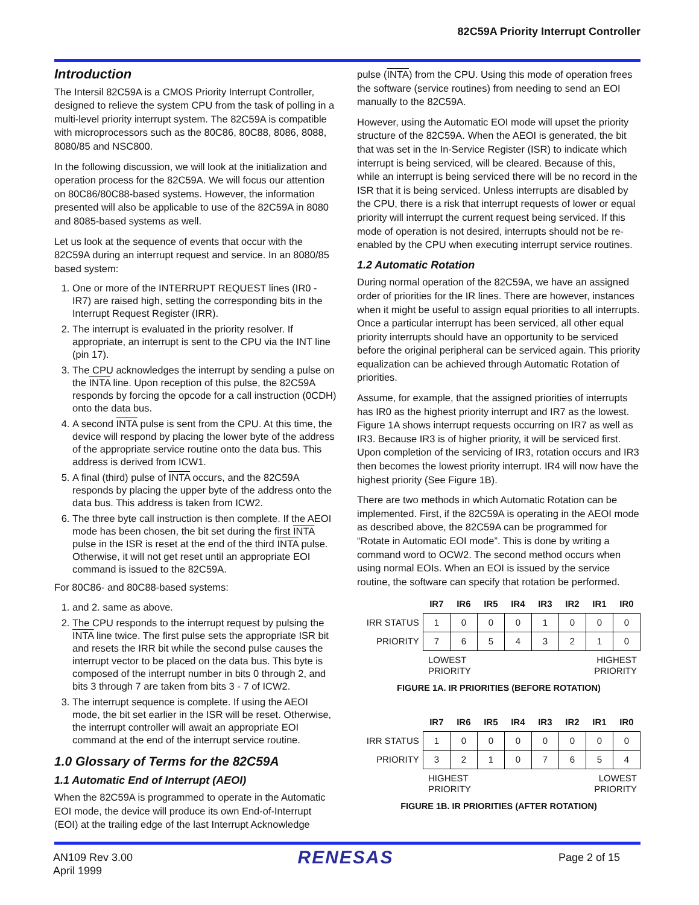82C59A Priority Interrupt Controller
Introduction
The Intersil 82C59A is a CMOS Priority Interrupt Controller, designed to relieve the system CPU from the task of polling in a multi-level priority interrupt system. The 82C59A is compatible with microprocessors such as the 80C86, 80C88, 8086, 8088, 8080/85 and NSC800.
In the following discussion, we will look at the initialization and operation process for the 82C59A. We will focus our attention on 80C86/80C88-based systems. However, the information presented will also be applicable to use of the 82C59A in 8080 and 8085-based systems as well.
Let us look at the sequence of events that occur with the 82C59A during an interrupt request and service. In an 8080/85 based system:
1. One or more of the INTERRUPT REQUEST lines (IR0 - IR7) are raised high, setting the corresponding bits in the Interrupt Request Register (IRR).
2. The interrupt is evaluated in the priority resolver. If appropriate, an interrupt is sent to the CPU via the INT line (pin 17).
3. The CPU acknowledges the interrupt by sending a pulse on the INTA line. Upon reception of this pulse, the 82C59A responds by forcing the opcode for a call instruction (0CDH) onto the data bus.
4. A second INTA pulse is sent from the CPU. At this time, the device will respond by placing the lower byte of the address of the appropriate service routine onto the data bus. This address is derived from ICW1.
5. A final (third) pulse of INTA occurs, and the 82C59A responds by placing the upper byte of the address onto the data bus. This address is taken from ICW2.
6. The three byte call instruction is then complete. If the AEOI mode has been chosen, the bit set during the first INTA pulse in the ISR is reset at the end of the third INTA pulse. Otherwise, it will not get reset until an appropriate EOI command is issued to the 82C59A.
For 80C86- and 80C88-based systems:
1. and 2. same as above.
2. The CPU responds to the interrupt request by pulsing the INTA line twice. The first pulse sets the appropriate ISR bit and resets the IRR bit while the second pulse causes the interrupt vector to be placed on the data bus. This byte is composed of the interrupt number in bits 0 through 2, and bits 3 through 7 are taken from bits 3 - 7 of ICW2.
3. The interrupt sequence is complete. If using the AEOI mode, the bit set earlier in the ISR will be reset. Otherwise, the interrupt controller will await an appropriate EOI command at the end of the interrupt service routine.
1.0 Glossary of Terms for the 82C59A
1.1 Automatic End of Interrupt (AEOI)
When the 82C59A is programmed to operate in the Automatic EOI mode, the device will produce its own End-of-Interrupt (EOI) at the trailing edge of the last Interrupt Acknowledge
pulse (INTA) from the CPU. Using this mode of operation frees the software (service routines) from needing to send an EOI manually to the 82C59A.
However, using the Automatic EOI mode will upset the priority structure of the 82C59A. When the AEOI is generated, the bit that was set in the In-Service Register (ISR) to indicate which interrupt is being serviced, will be cleared. Because of this, while an interrupt is being serviced there will be no record in the ISR that it is being serviced. Unless interrupts are disabled by the CPU, there is a risk that interrupt requests of lower or equal priority will interrupt the current request being serviced. If this mode of operation is not desired, interrupts should not be re-enabled by the CPU when executing interrupt service routines.
1.2 Automatic Rotation
During normal operation of the 82C59A, we have an assigned order of priorities for the IR lines. There are however, instances when it might be useful to assign equal priorities to all interrupts. Once a particular interrupt has been serviced, all other equal priority interrupts should have an opportunity to be serviced before the original peripheral can be serviced again. This priority equalization can be achieved through Automatic Rotation of priorities.
Assume, for example, that the assigned priorities of interrupts has IR0 as the highest priority interrupt and IR7 as the lowest. Figure 1A shows interrupt requests occurring on IR7 as well as IR3. Because IR3 is of higher priority, it will be serviced first. Upon completion of the servicing of IR3, rotation occurs and IR3 then becomes the lowest priority interrupt. IR4 will now have the highest priority (See Figure 1B).
There are two methods in which Automatic Rotation can be implemented. First, if the 82C59A is operating in the AEOI mode as described above, the 82C59A can be programmed for “Rotate in Automatic EOI mode”. This is done by writing a command word to OCW2. The second method occurs when using normal EOIs. When an EOI is issued by the service routine, the software can specify that rotation be performed.
| | IR7 | IR6 | IR5 | IR4 | IR3 | IR2 | IR1 | IR0 |
| --- | --- | --- | --- | --- | --- | --- | --- | --- |
| IRR STATUS | 1 | 0 | 0 | 0 | 1 | 0 | 0 | 0 |
| PRIORITY | 7 | 6 | 5 | 4 | 3 | 2 | 1 | 0 |
LOWEST
PRIORITY HIGHEST
PRIORITY
FIGURE 1A. IR PRIORITIES (BEFORE ROTATION)
| | IR7 | IR6 | IR5 | IR4 | IR3 | IR2 | IR1 | IR0 |
| --- | --- | --- | --- | --- | --- | --- | --- | --- |
| IRR STATUS | 1 | 0 | 0 | 0 | 0 | 0 | 0 | 0 |
| PRIORITY | 3 | 2 | 1 | 0 | 7 | 6 | 5 | 4 |
HIGHEST
PRIORITY LOWEST
PRIORITY
FIGURE 1B. IR PRIORITIES (AFTER ROTATION)
AN109 Rev 3.00
April 1999 RENESAS Page 2 of 15